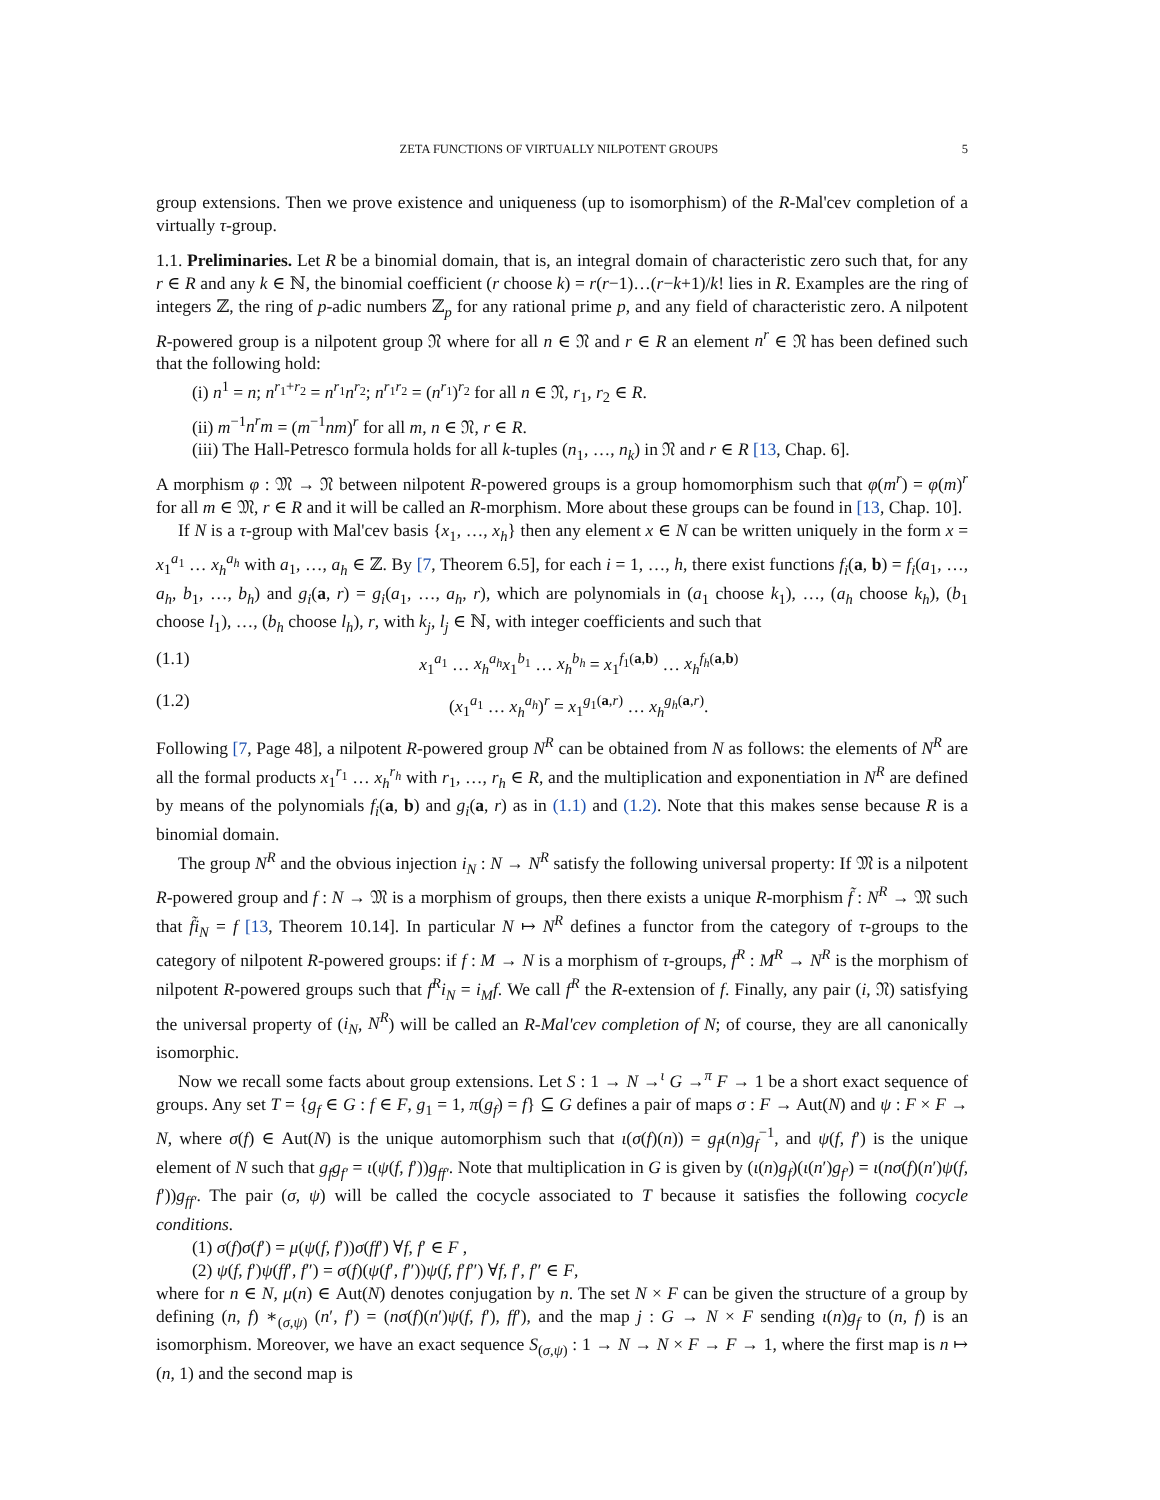ZETA FUNCTIONS OF VIRTUALLY NILPOTENT GROUPS 5
group extensions. Then we prove existence and uniqueness (up to isomorphism) of the R-Mal'cev completion of a virtually τ-group.
1.1. Preliminaries. Let R be a binomial domain, that is, an integral domain of characteristic zero such that, for any r ∈ R and any k ∈ ℕ, the binomial coefficient (r choose k) = r(r−1)…(r−k+1)/k! lies in R. Examples are the ring of integers ℤ, the ring of p-adic numbers ℤ<sub>p</sub> for any rational prime p, and any field of characteristic zero. A nilpotent R-powered group is a nilpotent group 𝔑 where for all n ∈ 𝔑 and r ∈ R an element n<sup>r</sup> ∈ 𝔑 has been defined such that the following hold:
(i) n<sup>1</sup> = n; n<sup>r<sub>1</sub>+r<sub>2</sub></sup> = n<sup>r<sub>1</sub></sup>n<sup>r<sub>2</sub></sup>; n<sup>r<sub>1</sub>r<sub>2</sub></sup> = (n<sup>r<sub>1</sub></sup>)<sup>r<sub>2</sub></sup> for all n ∈ 𝔑, r<sub>1</sub>, r<sub>2</sub> ∈ R.
(ii) m<sup>−1</sup>n<sup>r</sup>m = (m<sup>−1</sup>nm)<sup>r</sup> for all m, n ∈ 𝔑, r ∈ R.
(iii) The Hall-Petresco formula holds for all k-tuples (n<sub>1</sub>, …, n<sub>k</sub>) in 𝔑 and r ∈ R [13, Chap. 6].
A morphism φ : 𝔐 → 𝔑 between nilpotent R-powered groups is a group homomorphism such that φ(m<sup>r</sup>) = φ(m)<sup>r</sup> for all m ∈ 𝔐, r ∈ R and it will be called an R-morphism. More about these groups can be found in [13, Chap. 10].
If N is a τ-group with Mal'cev basis {x<sub>1</sub>, …, x<sub>h</sub>} then any element x ∈ N can be written uniquely in the form x = x<sub>1</sub><sup>a<sub>1</sub></sup> … x<sub>h</sub><sup>a<sub>h</sub></sup> with a<sub>1</sub>, …, a<sub>h</sub> ∈ ℤ. By [7, Theorem 6.5], for each i = 1, …, h, there exist functions f<sub>i</sub>(a, b) = f<sub>i</sub>(a<sub>1</sub>, …, a<sub>h</sub>, b<sub>1</sub>, …, b<sub>h</sub>) and g<sub>i</sub>(a, r) = g<sub>i</sub>(a<sub>1</sub>, …, a<sub>h</sub>, r), which are polynomials in (a<sub>1</sub> choose k<sub>1</sub>), …, (a<sub>h</sub> choose k<sub>h</sub>), (b<sub>1</sub> choose l<sub>1</sub>), …, (b<sub>h</sub> choose l<sub>h</sub>), r, with k<sub>j</sub>, l<sub>j</sub> ∈ ℕ, with integer coefficients and such that
(1.1) x<sub>1</sub><sup>a<sub>1</sub></sup> … x<sub>h</sub><sup>a<sub>h</sub></sup>x<sub>1</sub><sup>b<sub>1</sub></sup> … x<sub>h</sub><sup>b<sub>h</sub></sup> = x<sub>1</sub><sup>f<sub>1</sub>(a,b)</sup> … x<sub>h</sub><sup>f<sub>h</sub>(a,b)</sup>
(1.2) (x<sub>1</sub><sup>a<sub>1</sub></sup> … x<sub>h</sub><sup>a<sub>h</sub></sup>)<sup>r</sup> = x<sub>1</sub><sup>g<sub>1</sub>(a,r)</sup> … x<sub>h</sub><sup>g<sub>h</sub>(a,r)</sup>.
Following [7, Page 48], a nilpotent R-powered group N<sup>R</sup> can be obtained from N as follows: the elements of N<sup>R</sup> are all the formal products x<sub>1</sub><sup>r<sub>1</sub></sup> … x<sub>h</sub><sup>r<sub>h</sub></sup> with r<sub>1</sub>, …, r<sub>h</sub> ∈ R, and the multiplication and exponentiation in N<sup>R</sup> are defined by means of the polynomials f<sub>i</sub>(a, b) and g<sub>i</sub>(a, r) as in (1.1) and (1.2). Note that this makes sense because R is a binomial domain.
The group N<sup>R</sup> and the obvious injection i<sub>N</sub> : N → N<sup>R</sup> satisfy the following universal property: If 𝔐 is a nilpotent R-powered group and f : N → 𝔐 is a morphism of groups, then there exists a unique R-morphism f̃ : N<sup>R</sup> → 𝔐 such that f̃i<sub>N</sub> = f [13, Theorem 10.14]. In particular N ↦ N<sup>R</sup> defines a functor from the category of τ-groups to the category of nilpotent R-powered groups: if f : M → N is a morphism of τ-groups, f<sup>R</sup> : M<sup>R</sup> → N<sup>R</sup> is the morphism of nilpotent R-powered groups such that f<sup>R</sup>i<sub>N</sub> = i<sub>M</sub>f. We call f<sup>R</sup> the R-extension of f. Finally, any pair (i, 𝔑) satisfying the universal property of (i<sub>N</sub>, N<sup>R</sup>) will be called an R-Mal'cev completion of N; of course, they are all canonically isomorphic.
Now we recall some facts about group extensions. Let S : 1 → N →<sup>ι</sup> G →<sup>π</sup> F → 1 be a short exact sequence of groups. Any set T = {g<sub>f</sub> ∈ G : f ∈ F, g<sub>1</sub> = 1, π(g<sub>f</sub>) = f} ⊆ G defines a pair of maps σ : F → Aut(N) and ψ : F × F → N, where σ(f) ∈ Aut(N) is the unique automorphism such that ι(σ(f)(n)) = g<sub>f</sub> ι(n)g<sub>f</sub><sup>−1</sup>, and ψ(f, f′) is the unique element of N such that g<sub>f</sub>g<sub>f′</sub> = ι(ψ(f, f′))g<sub>ff′</sub>. Note that multiplication in G is given by (ι(n)g<sub>f</sub>)(ι(n′)g<sub>f′</sub>) = ι(nσ(f)(n′)ψ(f, f′))g<sub>ff′</sub>. The pair (σ, ψ) will be called the cocycle associated to T because it satisfies the following cocycle conditions.
(1) σ(f)σ(f′) = μ(ψ(f, f′))σ(ff′) ∀f, f′ ∈ F ,
(2) ψ(f, f′)ψ(ff′, f″) = σ(f)(ψ(f′, f″))ψ(f, f′f″) ∀f, f′, f″ ∈ F,
where for n ∈ N, μ(n) ∈ Aut(N) denotes conjugation by n. The set N × F can be given the structure of a group by defining (n, f) ∗<sub>(σ,ψ)</sub> (n′, f′) = (nσ(f)(n′)ψ(f, f′), ff′), and the map j : G → N × F sending ι(n)g<sub>f</sub> to (n, f) is an isomorphism. Moreover, we have an exact sequence S<sub>(σ,ψ)</sub> : 1 → N → N × F → F → 1, where the first map is n ↦ (n, 1) and the second map is